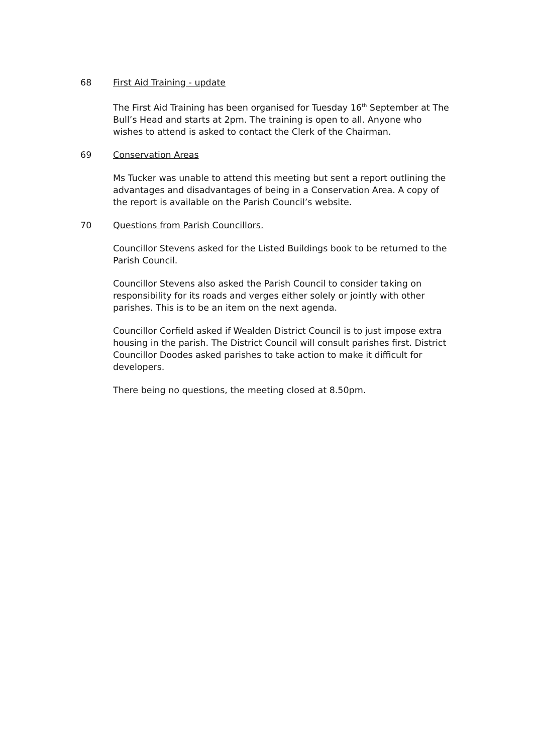68 First Aid Training - update
The First Aid Training has been organised for Tuesday 16<sup>th</sup> September at The Bull’s Head and starts at 2pm. The training is open to all. Anyone who wishes to attend is asked to contact the Clerk of the Chairman.
69 Conservation Areas
Ms Tucker was unable to attend this meeting but sent a report outlining the advantages and disadvantages of being in a Conservation Area. A copy of the report is available on the Parish Council’s website.
70 Questions from Parish Councillors.
Councillor Stevens asked for the Listed Buildings book to be returned to the Parish Council.
Councillor Stevens also asked the Parish Council to consider taking on responsibility for its roads and verges either solely or jointly with other parishes. This is to be an item on the next agenda.
Councillor Corfield asked if Wealden District Council is to just impose extra housing in the parish. The District Council will consult parishes first. District Councillor Doodes asked parishes to take action to make it difficult for developers.
There being no questions, the meeting closed at 8.50pm.